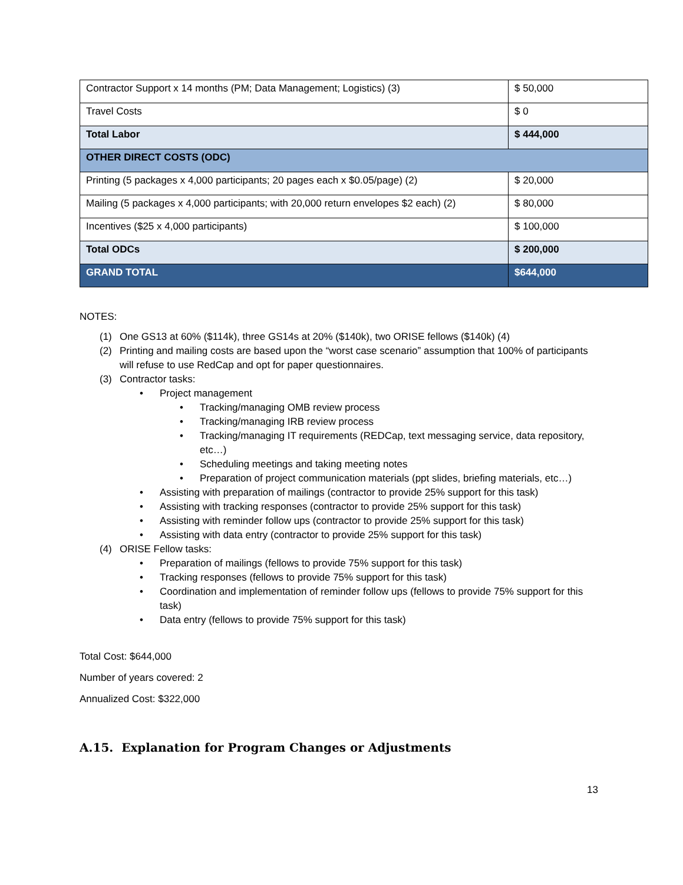| Contractor Support x 14 months (PM; Data Management; Logistics) (3) | $ 50,000 |
| Travel Costs | $ 0 |
| Total Labor | $ 444,000 |
| OTHER DIRECT COSTS (ODC) | |
| Printing (5 packages x 4,000 participants; 20 pages each x $0.05/page) (2) | $ 20,000 |
| Mailing (5 packages x 4,000 participants; with 20,000 return envelopes $2 each) (2) | $ 80,000 |
| Incentives ($25 x 4,000 participants) | $ 100,000 |
| Total ODCs | $ 200,000 |
| GRAND TOTAL | $644,000 |
NOTES:
(1) One GS13 at 60% ($114k), three GS14s at 20% ($140k), two ORISE fellows ($140k) (4)
(2) Printing and mailing costs are based upon the “worst case scenario” assumption that 100% of participants will refuse to use RedCap and opt for paper questionnaires.
(3) Contractor tasks:
• Project management
• Tracking/managing OMB review process
• Tracking/managing IRB review process
• Tracking/managing IT requirements (REDCap, text messaging service, data repository, etc…)
• Scheduling meetings and taking meeting notes
• Preparation of project communication materials (ppt slides, briefing materials, etc…)
• Assisting with preparation of mailings (contractor to provide 25% support for this task)
• Assisting with tracking responses (contractor to provide 25% support for this task)
• Assisting with reminder follow ups (contractor to provide 25% support for this task)
• Assisting with data entry (contractor to provide 25% support for this task)
(4) ORISE Fellow tasks:
• Preparation of mailings (fellows to provide 75% support for this task)
• Tracking responses (fellows to provide 75% support for this task)
• Coordination and implementation of reminder follow ups (fellows to provide 75% support for this task)
• Data entry (fellows to provide 75% support for this task)
Total Cost: $644,000
Number of years covered: 2
Annualized Cost: $322,000
A.15. Explanation for Program Changes or Adjustments
13